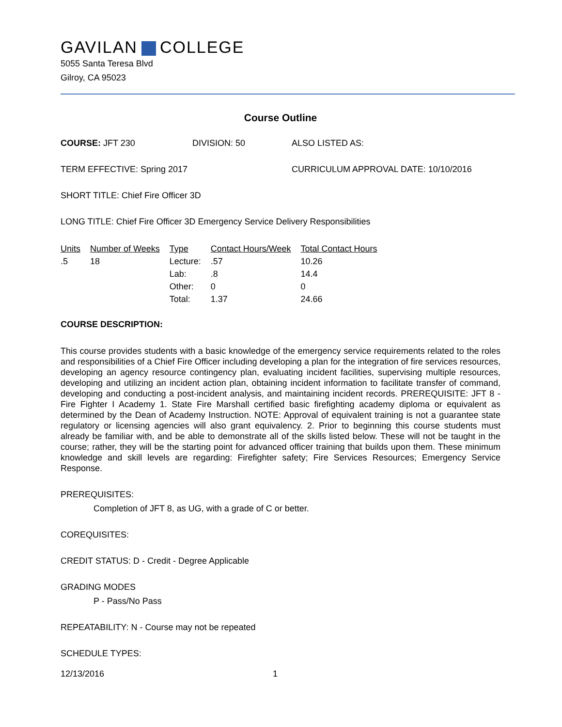GAVILAN COLLEGE
5055 Santa Teresa Blvd
Gilroy, CA 95023
Course Outline
COURSE: JFT 230 DIVISION: 50 ALSO LISTED AS:
TERM EFFECTIVE: Spring 2017 CURRICULUM APPROVAL DATE: 10/10/2016
SHORT TITLE: Chief Fire Officer 3D
LONG TITLE: Chief Fire Officer 3D Emergency Service Delivery Responsibilities
| Units | Number of Weeks | Type | Contact Hours/Week | Total Contact Hours |
| --- | --- | --- | --- | --- |
| .5 | 18 | Lecture: | .57 | 10.26 |
| | | Lab: | .8 | 14.4 |
| | | Other: | 0 | 0 |
| | | Total: | 1.37 | 24.66 |
COURSE DESCRIPTION:
This course provides students with a basic knowledge of the emergency service requirements related to the roles and responsibilities of a Chief Fire Officer including developing a plan for the integration of fire services resources, developing an agency resource contingency plan, evaluating incident facilities, supervising multiple resources, developing and utilizing an incident action plan, obtaining incident information to facilitate transfer of command, developing and conducting a post-incident analysis, and maintaining incident records. PREREQUISITE: JFT 8 - Fire Fighter I Academy 1. State Fire Marshall certified basic firefighting academy diploma or equivalent as determined by the Dean of Academy Instruction. NOTE: Approval of equivalent training is not a guarantee state regulatory or licensing agencies will also grant equivalency. 2. Prior to beginning this course students must already be familiar with, and be able to demonstrate all of the skills listed below. These will not be taught in the course; rather, they will be the starting point for advanced officer training that builds upon them. These minimum knowledge and skill levels are regarding: Firefighter safety; Fire Services Resources; Emergency Service Response.
PREREQUISITES:
Completion of JFT 8, as UG, with a grade of C or better.
COREQUISITES:
CREDIT STATUS: D - Credit - Degree Applicable
GRADING MODES
P - Pass/No Pass
REPEATABILITY: N - Course may not be repeated
SCHEDULE TYPES:
12/13/2016 1